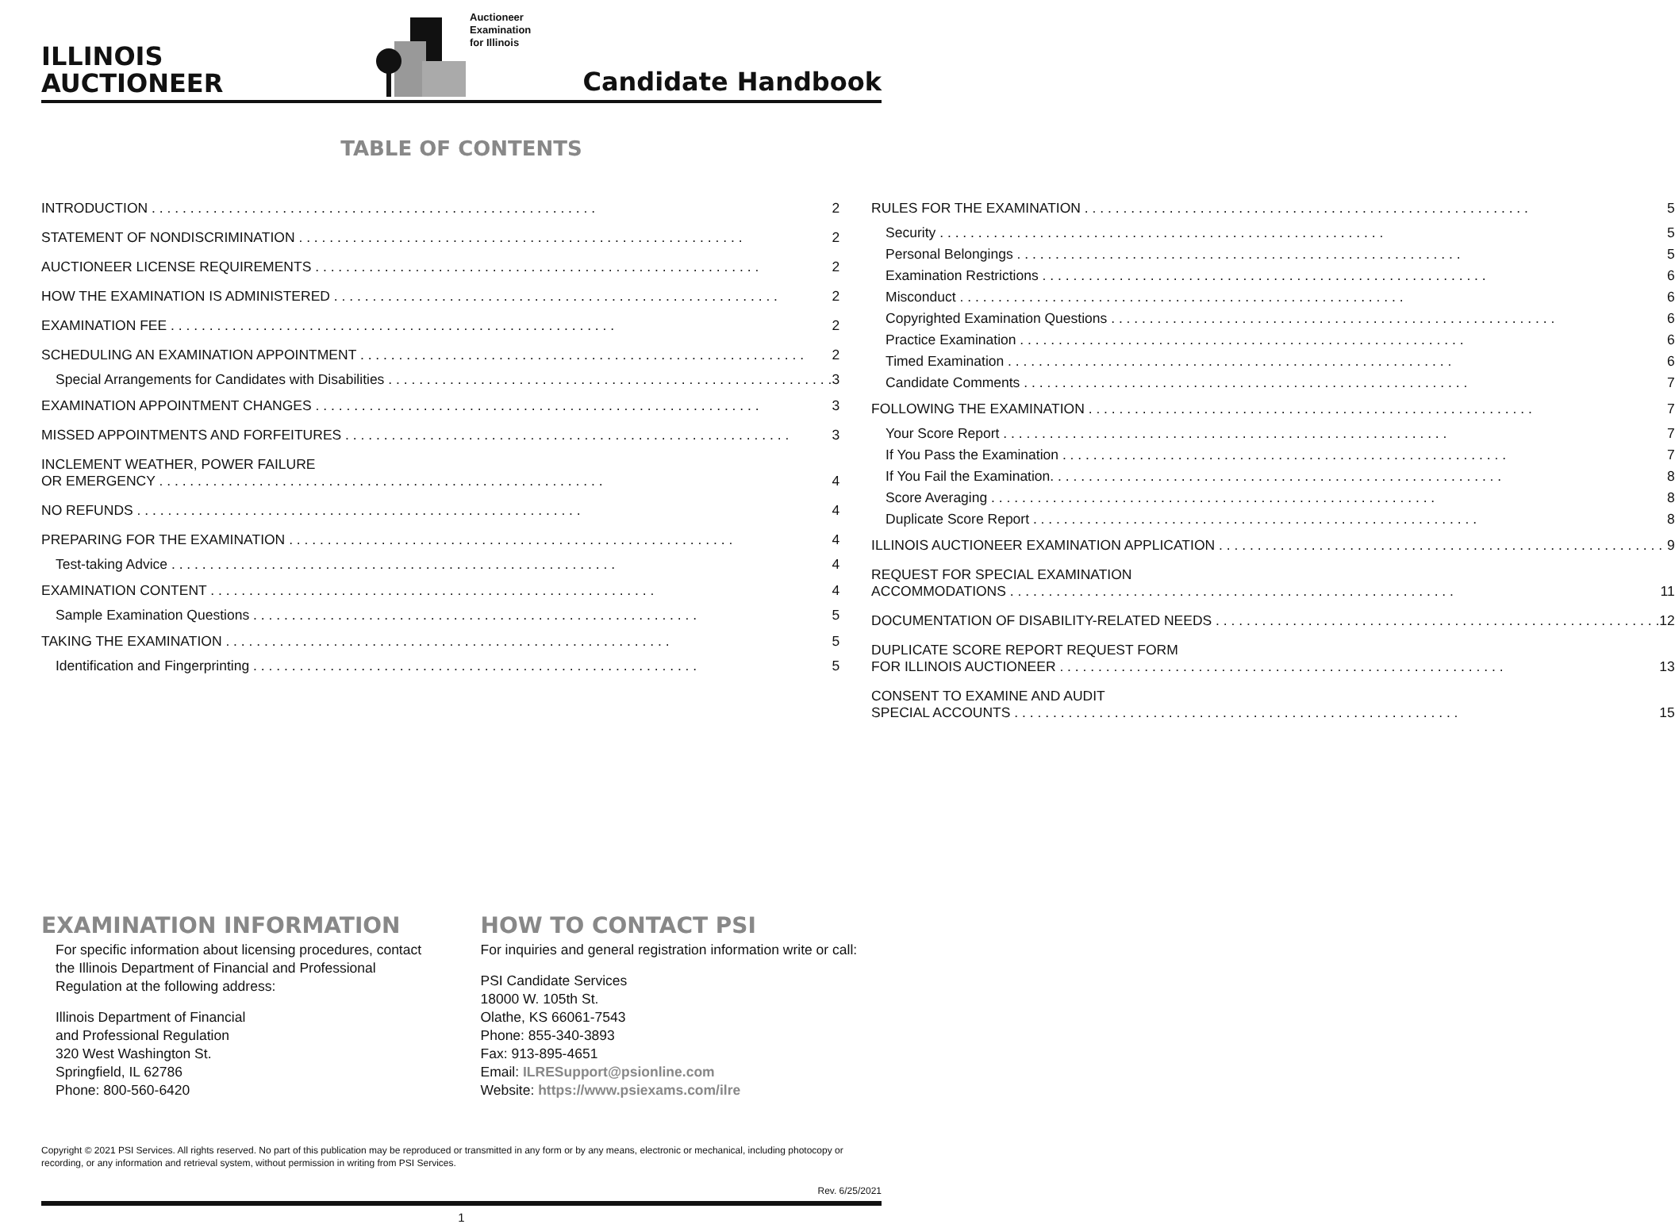ILLINOIS
AUCTIONEER
Auctioneer
Examination
for Illinois
Candidate Handbook
TABLE OF CONTENTS
INTRODUCTION 2
STATEMENT OF NONDISCRIMINATION 2
AUCTIONEER LICENSE REQUIREMENTS 2
HOW THE EXAMINATION IS ADMINISTERED 2
EXAMINATION FEE 2
SCHEDULING AN EXAMINATION APPOINTMENT 2
Special Arrangements for Candidates with Disabilities 3
EXAMINATION APPOINTMENT CHANGES 3
MISSED APPOINTMENTS AND FORFEITURES 3
INCLEMENT WEATHER, POWER FAILURE
OR EMERGENCY 4
NO REFUNDS 4
PREPARING FOR THE EXAMINATION 4
Test-taking Advice 4
EXAMINATION CONTENT 4
Sample Examination Questions 5
TAKING THE EXAMINATION 5
Identification and Fingerprinting 5
RULES FOR THE EXAMINATION 5
Security 5
Personal Belongings 5
Examination Restrictions 6
Misconduct 6
Copyrighted Examination Questions 6
Practice Examination 6
Timed Examination 6
Candidate Comments 7
FOLLOWING THE EXAMINATION 7
Your Score Report 7
If You Pass the Examination 7
If You Fail the Examination. 8
Score Averaging 8
Duplicate Score Report 8
ILLINOIS AUCTIONEER EXAMINATION APPLICATION 9
REQUEST FOR SPECIAL EXAMINATION
ACCOMMODATIONS 11
DOCUMENTATION OF DISABILITY-RELATED NEEDS 12
DUPLICATE SCORE REPORT REQUEST FORM
FOR ILLINOIS AUCTIONEER 13
CONSENT TO EXAMINE AND AUDIT
SPECIAL ACCOUNTS 15
EXAMINATION INFORMATION
For specific information about licensing procedures, contact the Illinois Department of Financial and Professional Regulation at the following address:
Illinois Department of Financial
and Professional Regulation
320 West Washington St.
Springfield, IL 62786
Phone: 800-560-6420
HOW TO CONTACT PSI
For inquiries and general registration information write or call:
PSI Candidate Services
18000 W. 105th St.
Olathe, KS 66061-7543
Phone: 855-340-3893
Fax: 913-895-4651
Email: ILRESupport@psionline.com
Website: https://www.psiexams.com/ilre
Copyright © 2021 PSI Services. All rights reserved. No part of this publication may be reproduced or transmitted in any form or by any means, electronic or mechanical, including photocopy or recording, or any information and retrieval system, without permission in writing from PSI Services.
Rev. 6/25/2021
1